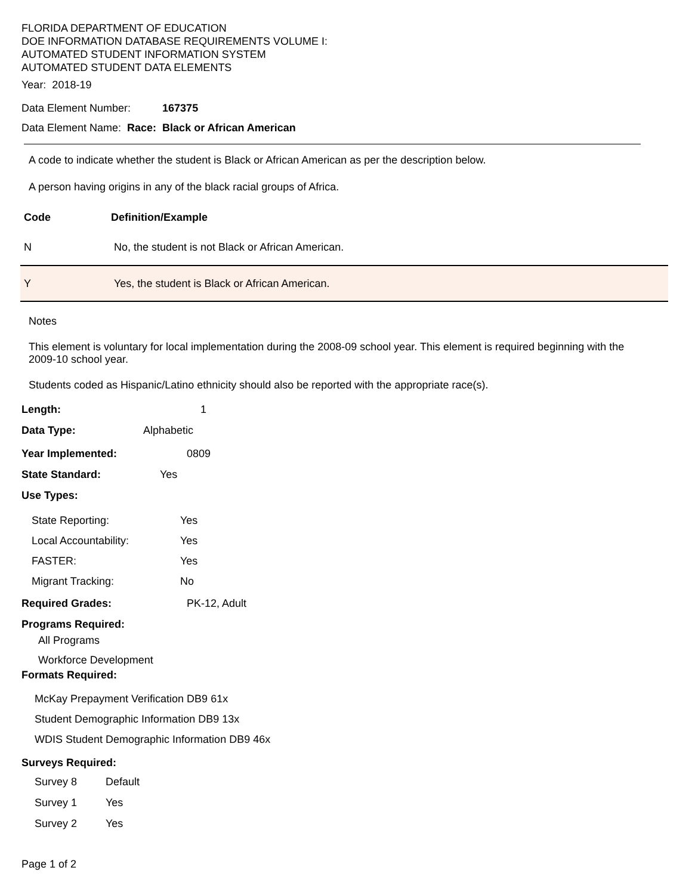FLORIDA DEPARTMENT OF EDUCATION
DOE INFORMATION DATABASE REQUIREMENTS VOLUME I:
AUTOMATED STUDENT INFORMATION SYSTEM
AUTOMATED STUDENT DATA ELEMENTS
Year: 2018-19
Data Element Number: 167375
Data Element Name: Race: Black or African American
A code to indicate whether the student is Black or African American as per the description below.
A person having origins in any of the black racial groups of Africa.
| Code | Definition/Example |
| --- | --- |
| N | No, the student is not Black or African American. |
| Y | Yes, the student is Black or African American. |
Notes
This element is voluntary for local implementation during the 2008-09 school year. This element is required beginning with the 2009-10 school year.
Students coded as Hispanic/Latino ethnicity should also be reported with the appropriate race(s).
Length: 1
Data Type: Alphabetic
Year Implemented: 0809
State Standard: Yes
Use Types:
State Reporting: Yes
Local Accountability: Yes
FASTER: Yes
Migrant Tracking: No
Required Grades: PK-12, Adult
Programs Required:
All Programs
Workforce Development
Formats Required:
McKay Prepayment Verification DB9 61x
Student Demographic Information DB9 13x
WDIS Student Demographic Information DB9 46x
Surveys Required:
Survey 8 Default
Survey 1 Yes
Survey 2 Yes
Page 1 of 2